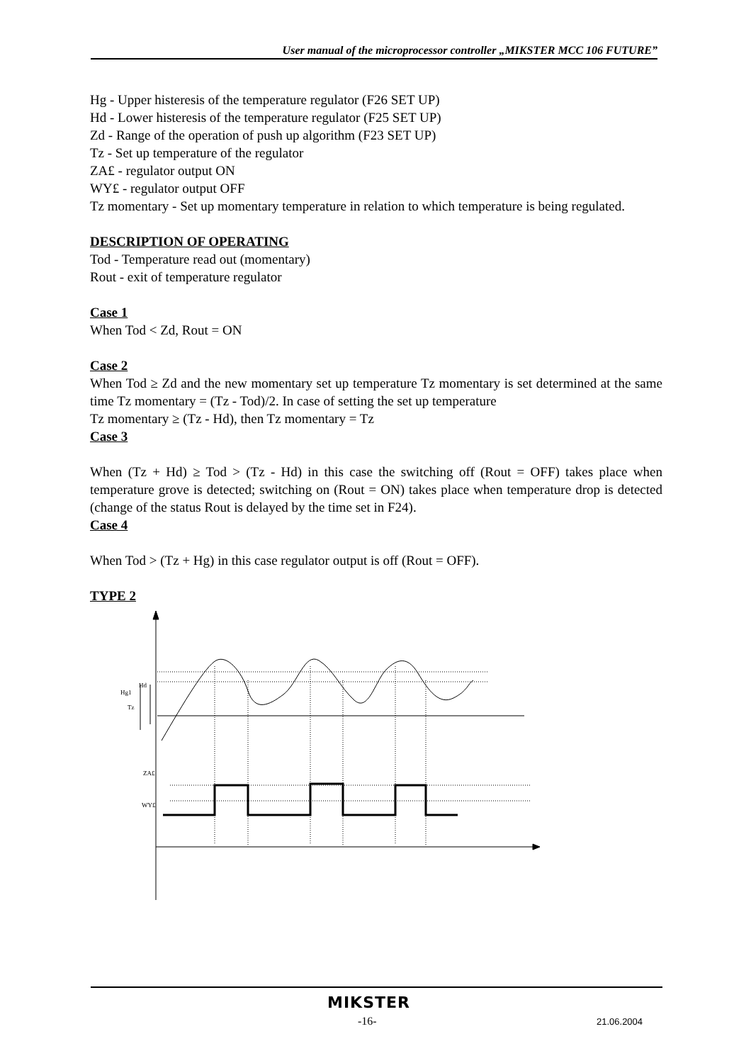User manual of the microprocessor controller „MIKSTER MCC 106 FUTURE”
Hg - Upper histeresis of the temperature regulator (F26 SET UP)
Hd - Lower histeresis of the temperature regulator (F25 SET UP)
Zd - Range of the operation of push up algorithm (F23 SET UP)
Tz - Set up temperature of the regulator
ZA£ - regulator output ON
WY£ - regulator output OFF
Tz momentary - Set up momentary temperature in relation to which temperature is being regulated.
DESCRIPTION OF OPERATING
Tod - Temperature read out (momentary)
Rout - exit of temperature regulator
Case 1
When Tod < Zd, Rout = ON
Case 2
When Tod ≥ Zd and the new momentary set up temperature Tz momentary is set determined at the same time Tz momentary = (Tz - Tod)/2. In case of setting the set up temperature
Tz momentary ≥ (Tz - Hd), then Tz momentary = Tz
Case 3
When (Tz + Hd) ≥ Tod > (Tz - Hd) in this case the switching off (Rout = OFF) takes place when temperature grove is detected; switching on (Rout = ON) takes place when temperature drop is detected (change of the status Rout is delayed by the time set in F24).
Case 4
When Tod > (Tz + Hg) in this case regulator output is off (Rout = OFF).
TYPE 2
Hd
Hg1
Tz
ZA£
WY£
MIKSTER
-16- 21.06.2004